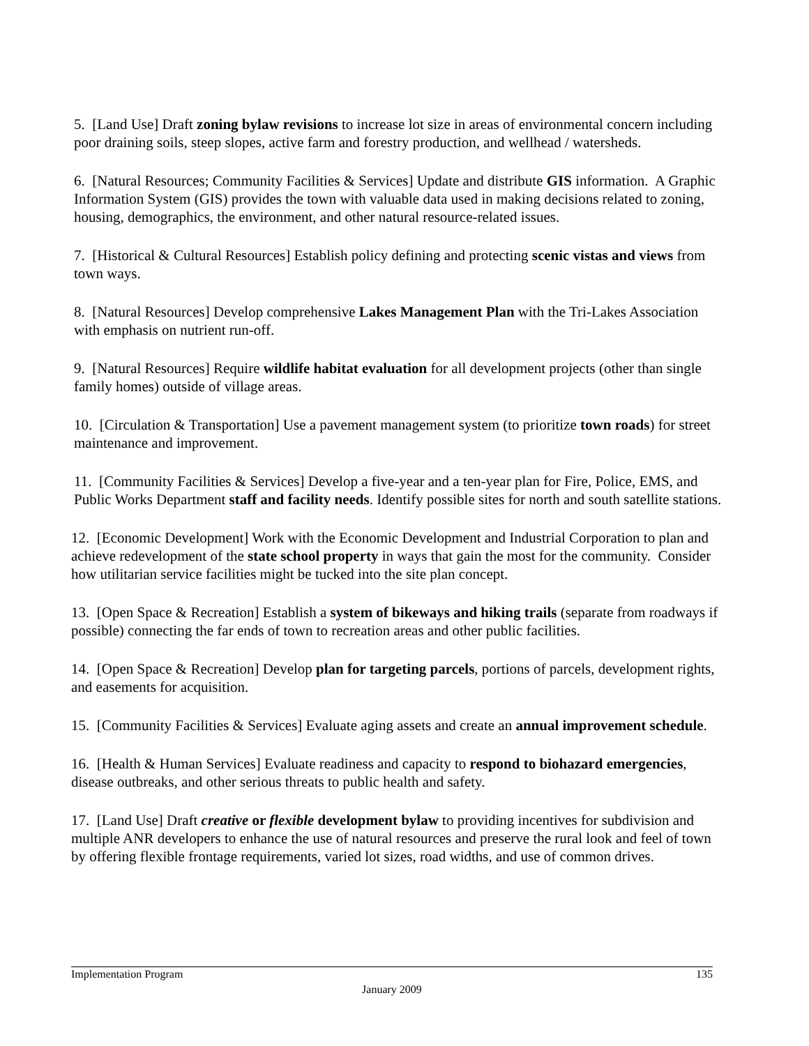5. [Land Use] Draft zoning bylaw revisions to increase lot size in areas of environmental concern including poor draining soils, steep slopes, active farm and forestry production, and wellhead / watersheds.
6. [Natural Resources; Community Facilities & Services] Update and distribute GIS information. A Graphic Information System (GIS) provides the town with valuable data used in making decisions related to zoning, housing, demographics, the environment, and other natural resource-related issues.
7. [Historical & Cultural Resources] Establish policy defining and protecting scenic vistas and views from town ways.
8. [Natural Resources] Develop comprehensive Lakes Management Plan with the Tri-Lakes Association with emphasis on nutrient run-off.
9. [Natural Resources] Require wildlife habitat evaluation for all development projects (other than single family homes) outside of village areas.
10. [Circulation & Transportation] Use a pavement management system (to prioritize town roads) for street maintenance and improvement.
11. [Community Facilities & Services] Develop a five-year and a ten-year plan for Fire, Police, EMS, and Public Works Department staff and facility needs. Identify possible sites for north and south satellite stations.
12. [Economic Development] Work with the Economic Development and Industrial Corporation to plan and achieve redevelopment of the state school property in ways that gain the most for the community. Consider how utilitarian service facilities might be tucked into the site plan concept.
13. [Open Space & Recreation] Establish a system of bikeways and hiking trails (separate from roadways if possible) connecting the far ends of town to recreation areas and other public facilities.
14. [Open Space & Recreation] Develop plan for targeting parcels, portions of parcels, development rights, and easements for acquisition.
15. [Community Facilities & Services] Evaluate aging assets and create an annual improvement schedule.
16. [Health & Human Services] Evaluate readiness and capacity to respond to biohazard emergencies, disease outbreaks, and other serious threats to public health and safety.
17. [Land Use] Draft creative or flexible development bylaw to providing incentives for subdivision and multiple ANR developers to enhance the use of natural resources and preserve the rural look and feel of town by offering flexible frontage requirements, varied lot sizes, road widths, and use of common drives.
Implementation Program 135
January 2009